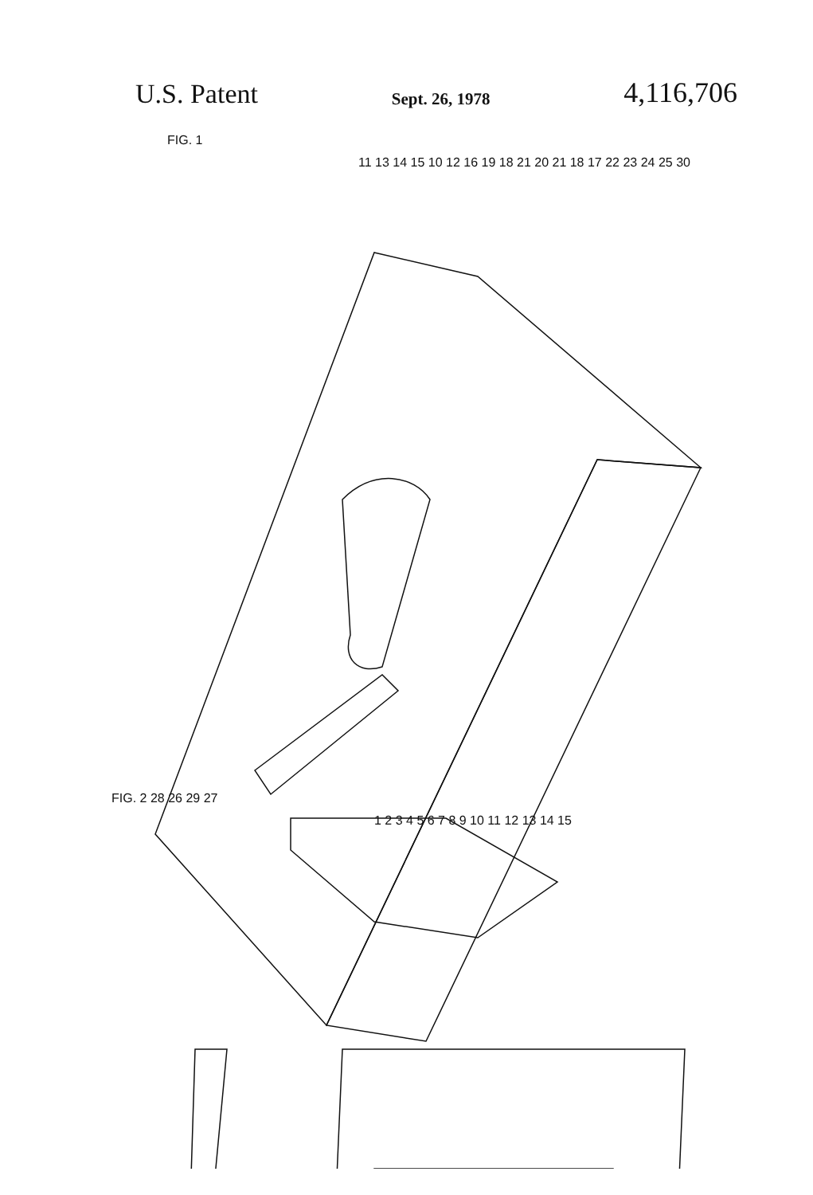U.S. Patent
Sept. 26, 1978
4,116,706
FIG. 1
11 13 14 15 10 12 16 19 18 21 20 21 18 17 22 23 24 25 30
FIG. 2 28 26 29 27
1 2 3 4 5 6 7 8 9 10 11 12 13 14 15